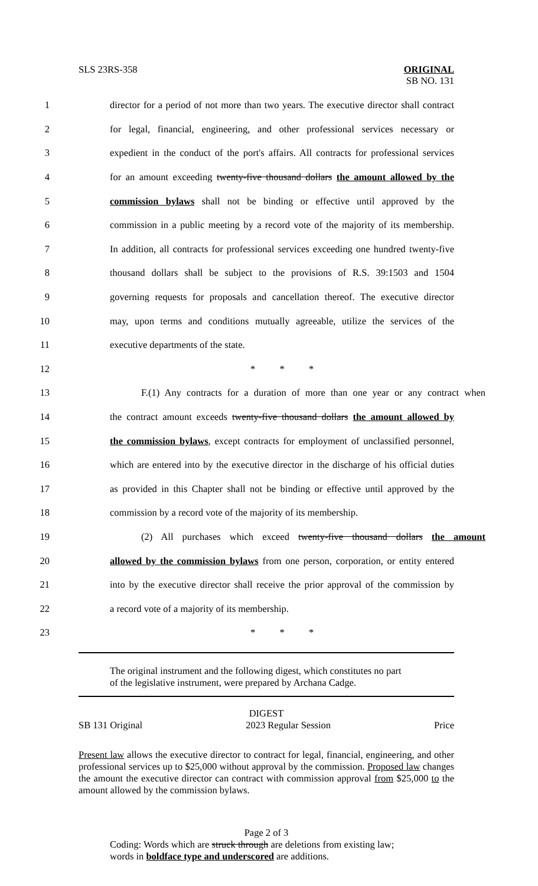SLS 23RS-358 ORIGINAL
SB NO. 131
1
director for a period of not more than two years. The executive director shall contract
2
for legal, financial, engineering, and other professional services necessary or
3
expedient in the conduct of the port's affairs. All contracts for professional services
4
for an amount exceeding twenty-five thousand dollars the amount allowed by the
5
commission bylaws shall not be binding or effective until approved by the
6
commission in a public meeting by a record vote of the majority of its membership.
7
In addition, all contracts for professional services exceeding one hundred twenty-five
8
thousand dollars shall be subject to the provisions of R.S. 39:1503 and 1504
9
governing requests for proposals and cancellation thereof. The executive director
10
may, upon terms and conditions mutually agreeable, utilize the services of the
11 executive departments of the state.
12 * * *
13
F.(1) Any contracts for a duration of more than one year or any contract when
14
the contract amount exceeds twenty-five thousand dollars the amount allowed by
15
the commission bylaws, except contracts for employment of unclassified personnel,
16
which are entered into by the executive director in the discharge of his official duties
17
as provided in this Chapter shall not be binding or effective until approved by the
18
commission by a record vote of the majority of its membership.
19
(2) All purchases which exceed twenty-five thousand dollars the amount
20
allowed by the commission bylaws from one person, corporation, or entity entered
21
into by the executive director shall receive the prior approval of the commission by
22 a record vote of a majority of its membership.
23 * * *
The original instrument and the following digest, which constitutes no part
of the legislative instrument, were prepared by Archana Cadge.
DIGEST
SB 131 Original 2023 Regular Session Price
Present law allows the executive director to contract for legal, financial, engineering, and other professional services up to $25,000 without approval by the commission. Proposed law changes the amount the executive director can contract with commission approval from $25,000 to the amount allowed by the commission bylaws.
Page 2 of 3
Coding: Words which are struck through are deletions from existing law;
words in boldface type and underscored are additions.